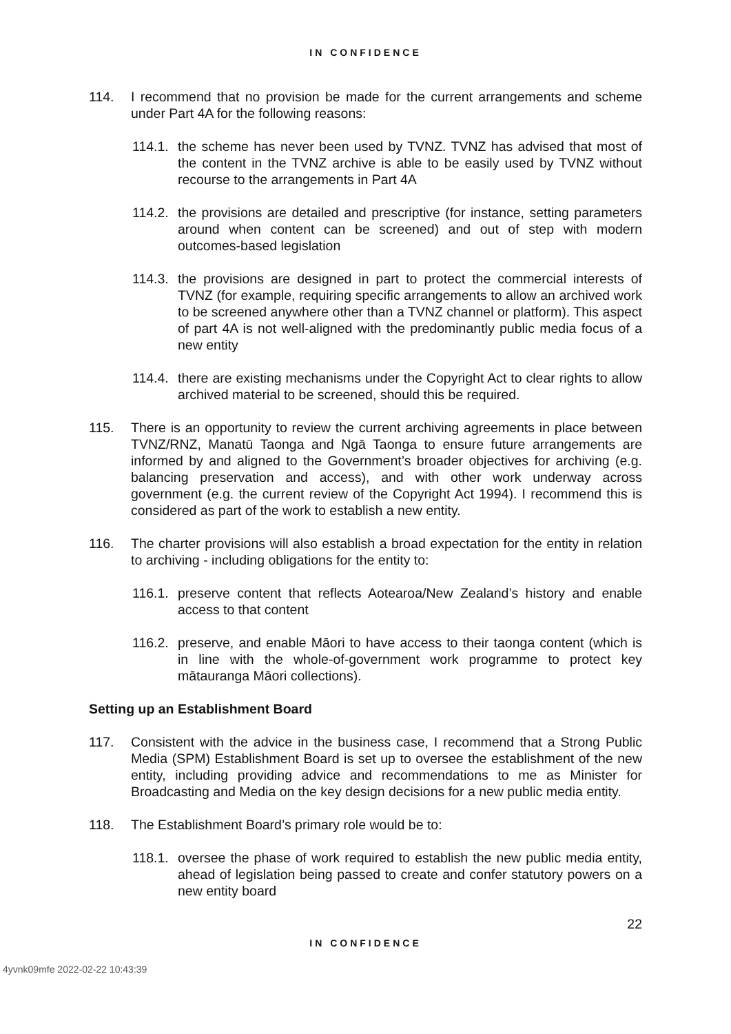IN CONFIDENCE
114. I recommend that no provision be made for the current arrangements and scheme under Part 4A for the following reasons:
114.1.
the scheme has never been used by TVNZ. TVNZ has advised that most of the content in the TVNZ archive is able to be easily used by TVNZ without recourse to the arrangements in Part 4A
114.2.
the provisions are detailed and prescriptive (for instance, setting parameters around when content can be screened) and out of step with modern outcomes-based legislation
114.3.
the provisions are designed in part to protect the commercial interests of TVNZ (for example, requiring specific arrangements to allow an archived work to be screened anywhere other than a TVNZ channel or platform). This aspect of part 4A is not well-aligned with the predominantly public media focus of a new entity
114.4.
there are existing mechanisms under the Copyright Act to clear rights to allow archived material to be screened, should this be required.
115. There is an opportunity to review the current archiving agreements in place between TVNZ/RNZ, Manatū Taonga and Ngā Taonga to ensure future arrangements are informed by and aligned to the Government’s broader objectives for archiving (e.g. balancing preservation and access), and with other work underway across government (e.g. the current review of the Copyright Act 1994). I recommend this is considered as part of the work to establish a new entity.
116. The charter provisions will also establish a broad expectation for the entity in relation to archiving - including obligations for the entity to:
116.1.
preserve content that reflects Aotearoa/New Zealand’s history and enable access to that content
116.2.
preserve, and enable Māori to have access to their taonga content (which is in line with the whole-of-government work programme to protect key mātauranga Māori collections).
Setting up an Establishment Board
117. Consistent with the advice in the business case, I recommend that a Strong Public Media (SPM) Establishment Board is set up to oversee the establishment of the new entity, including providing advice and recommendations to me as Minister for Broadcasting and Media on the key design decisions for a new public media entity.
118. The Establishment Board’s primary role would be to:
118.1.
oversee the phase of work required to establish the new public media entity, ahead of legislation being passed to create and confer statutory powers on a new entity board
22
IN CONFIDENCE
4yvnk09mfe 2022-02-22 10:43:39